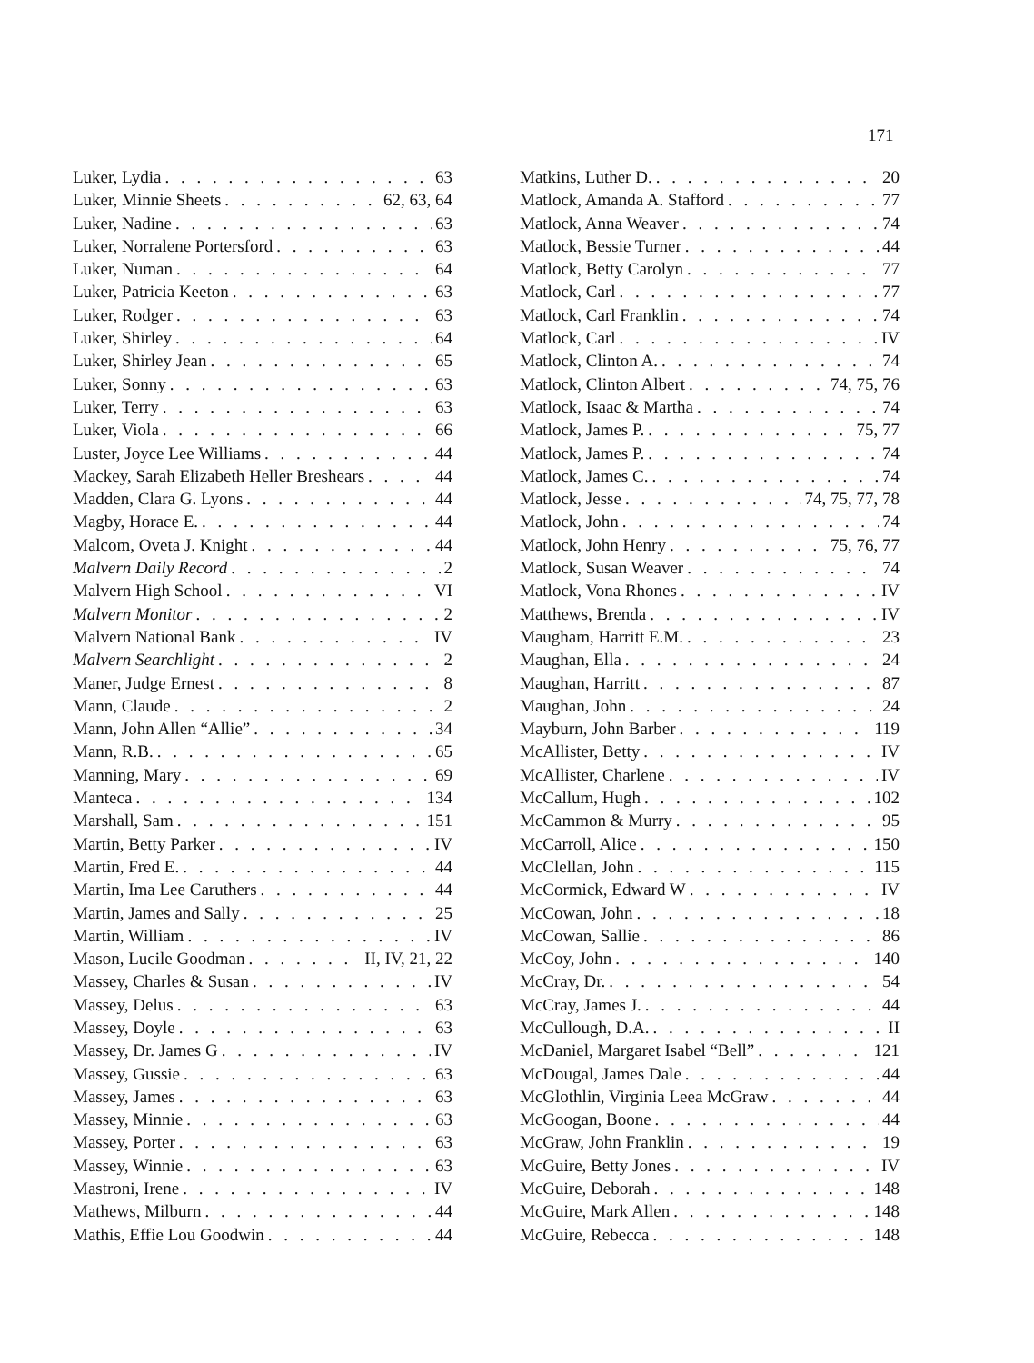171
Luker, Lydia 63
Luker, Minnie Sheets 62, 63, 64
Luker, Nadine 63
Luker, Norralene Portersford 63
Luker, Numan 64
Luker, Patricia Keeton 63
Luker, Rodger 63
Luker, Shirley 64
Luker, Shirley Jean 65
Luker, Sonny 63
Luker, Terry 63
Luker, Viola 66
Luster, Joyce Lee Williams 44
Mackey, Sarah Elizabeth Heller Breshears 44
Madden, Clara G. Lyons 44
Magby, Horace E. 44
Malcom, Oveta J. Knight 44
Malvern Daily Record 2
Malvern High School VI
Malvern Monitor 2
Malvern National Bank IV
Malvern Searchlight 2
Maner, Judge Ernest 8
Mann, Claude 2
Mann, John Allen “Allie” 34
Mann, R.B. 65
Manning, Mary 69
Manteca 134
Marshall, Sam 151
Martin, Betty Parker IV
Martin, Fred E. 44
Martin, Ima Lee Caruthers 44
Martin, James and Sally 25
Martin, William IV
Mason, Lucile Goodman II, IV, 21, 22
Massey, Charles & Susan IV
Massey, Delus 63
Massey, Doyle 63
Massey, Dr. James G IV
Massey, Gussie 63
Massey, James 63
Massey, Minnie 63
Massey, Porter 63
Massey, Winnie 63
Mastroni, Irene IV
Mathews, Milburn 44
Mathis, Effie Lou Goodwin 44
Matkins, Luther D. 20
Matlock, Amanda A. Stafford 77
Matlock, Anna Weaver 74
Matlock, Bessie Turner 44
Matlock, Betty Carolyn 77
Matlock, Carl 77
Matlock, Carl Franklin 74
Matlock, Carl IV
Matlock, Clinton A. 74
Matlock, Clinton Albert 74, 75, 76
Matlock, Isaac & Martha 74
Matlock, James P. 75, 77
Matlock, James P. 74
Matlock, James C. 74
Matlock, Jesse 74, 75, 77, 78
Matlock, John 74
Matlock, John Henry 75, 76, 77
Matlock, Susan Weaver 74
Matlock, Vona Rhones IV
Matthews, Brenda IV
Maugham, Harritt E.M. 23
Maughan, Ella 24
Maughan, Harritt 87
Maughan, John 24
Mayburn, John Barber 119
McAllister, Betty IV
McAllister, Charlene IV
McCallum, Hugh 102
McCammon & Murry 95
McCarroll, Alice 150
McClellan, John 115
McCormick, Edward W IV
McCowan, John 18
McCowan, Sallie 86
McCoy, John 140
McCray, Dr. 54
McCray, James J. 44
McCullough, D.A. II
McDaniel, Margaret Isabel “Bell” 121
McDougal, James Dale 44
McGlothlin, Virginia Leea McGraw 44
McGoogan, Boone 44
McGraw, John Franklin 19
McGuire, Betty Jones IV
McGuire, Deborah 148
McGuire, Mark Allen 148
McGuire, Rebecca 148